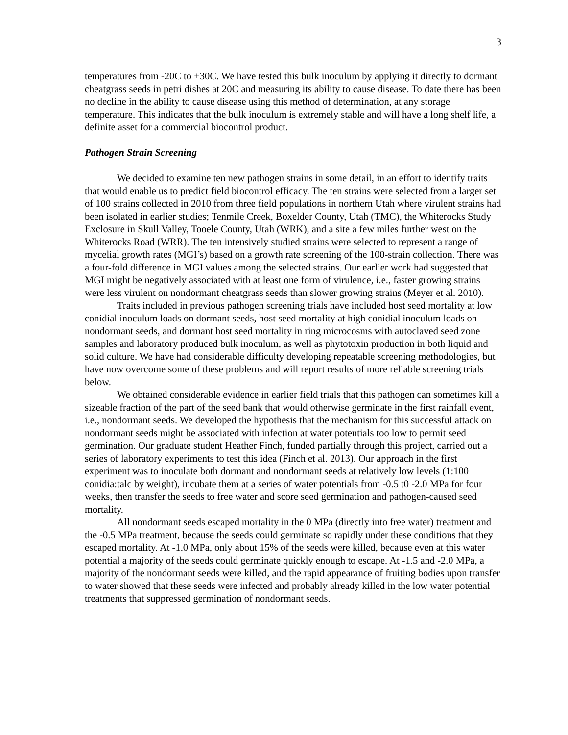3
temperatures from -20C to +30C. We have tested this bulk inoculum by applying it directly to dormant cheatgrass seeds in petri dishes at 20C and measuring its ability to cause disease. To date there has been no decline in the ability to cause disease using this method of determination, at any storage temperature. This indicates that the bulk inoculum is extremely stable and will have a long shelf life, a definite asset for a commercial biocontrol product.
Pathogen Strain Screening
We decided to examine ten new pathogen strains in some detail, in an effort to identify traits that would enable us to predict field biocontrol efficacy. The ten strains were selected from a larger set of 100 strains collected in 2010 from three field populations in northern Utah where virulent strains had been isolated in earlier studies; Tenmile Creek, Boxelder County, Utah (TMC), the Whiterocks Study Exclosure in Skull Valley, Tooele County, Utah (WRK), and a site a few miles further west on the Whiterocks Road (WRR). The ten intensively studied strains were selected to represent a range of mycelial growth rates (MGI’s) based on a growth rate screening of the 100-strain collection. There was a four-fold difference in MGI values among the selected strains. Our earlier work had suggested that MGI might be negatively associated with at least one form of virulence, i.e., faster growing strains were less virulent on nondormant cheatgrass seeds than slower growing strains (Meyer et al. 2010).
Traits included in previous pathogen screening trials have included host seed mortality at low conidial inoculum loads on dormant seeds, host seed mortality at high conidial inoculum loads on nondormant seeds, and dormant host seed mortality in ring microcosms with autoclaved seed zone samples and laboratory produced bulk inoculum, as well as phytotoxin production in both liquid and solid culture. We have had considerable difficulty developing repeatable screening methodologies, but have now overcome some of these problems and will report results of more reliable screening trials below.
We obtained considerable evidence in earlier field trials that this pathogen can sometimes kill a sizeable fraction of the part of the seed bank that would otherwise germinate in the first rainfall event, i.e., nondormant seeds. We developed the hypothesis that the mechanism for this successful attack on nondormant seeds might be associated with infection at water potentials too low to permit seed germination. Our graduate student Heather Finch, funded partially through this project, carried out a series of laboratory experiments to test this idea (Finch et al. 2013). Our approach in the first experiment was to inoculate both dormant and nondormant seeds at relatively low levels (1:100 conidia:talc by weight), incubate them at a series of water potentials from -0.5 t0 -2.0 MPa for four weeks, then transfer the seeds to free water and score seed germination and pathogen-caused seed mortality.
All nondormant seeds escaped mortality in the 0 MPa (directly into free water) treatment and the -0.5 MPa treatment, because the seeds could germinate so rapidly under these conditions that they escaped mortality. At -1.0 MPa, only about 15% of the seeds were killed, because even at this water potential a majority of the seeds could germinate quickly enough to escape. At -1.5 and -2.0 MPa, a majority of the nondormant seeds were killed, and the rapid appearance of fruiting bodies upon transfer to water showed that these seeds were infected and probably already killed in the low water potential treatments that suppressed germination of nondormant seeds.